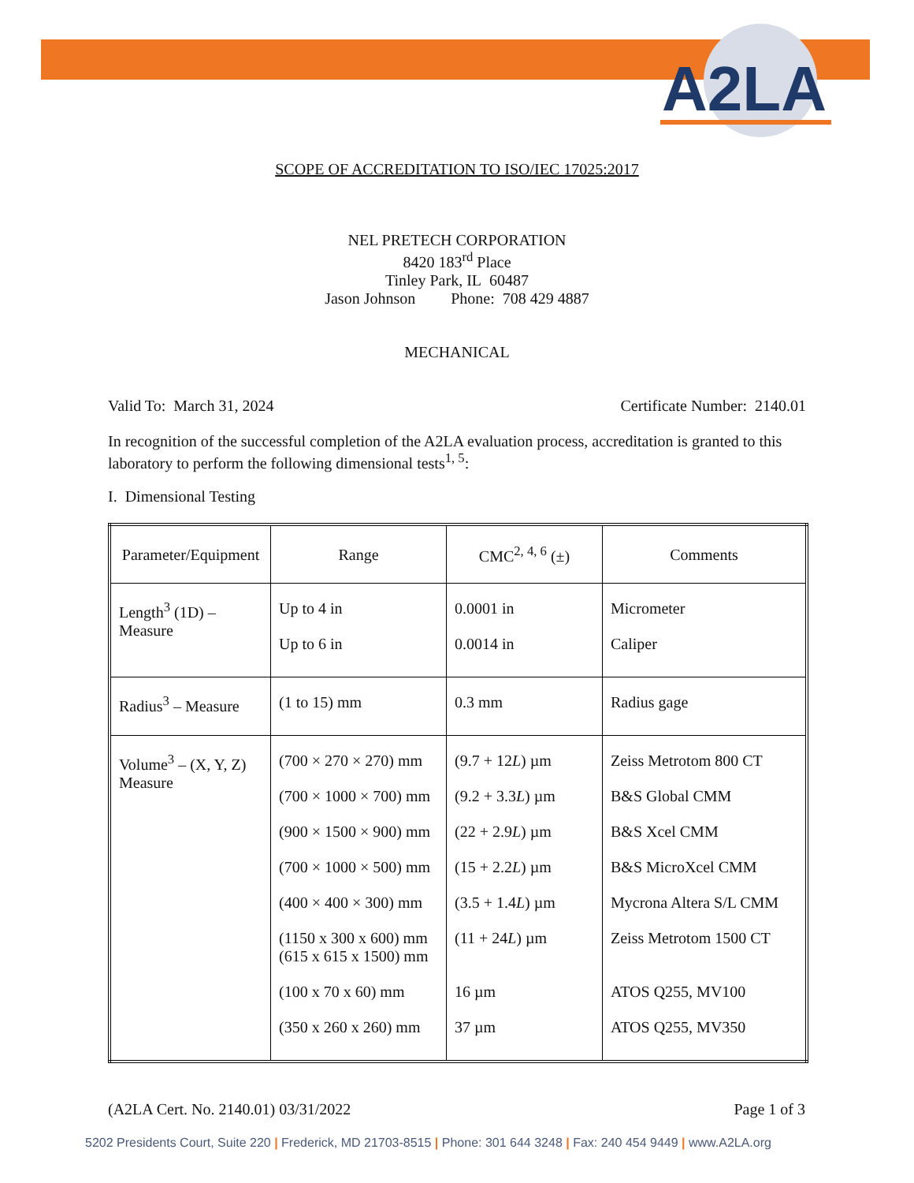A2LA
SCOPE OF ACCREDITATION TO ISO/IEC 17025:2017
NEL PRETECH CORPORATION
8420 183<sup>rd</sup> Place
Tinley Park, IL 60487
Jason Johnson Phone: 708 429 4887
MECHANICAL
Valid To: March 31, 2024 Certificate Number: 2140.01
In recognition of the successful completion of the A2LA evaluation process, accreditation is granted to this laboratory to perform the following dimensional tests<sup>1, 5</sup>:
I. Dimensional Testing
| Parameter/Equipment | Range | CMC<sup>2, 4, 6</sup> (±) | Comments |
| --- | --- | --- | --- |
| Length<sup>3</sup> (1D) – Measure | Up to 4 in Up to 6 in | 0.0001 in 0.0014 in | Micrometer Caliper |
| Radius<sup>3</sup> – Measure | (1 to 15) mm | 0.3 mm | Radius gage |
| Volume<sup>3</sup> – (X, Y, Z) Measure | (700 × 270 × 270) mm (700 × 1000 × 700) mm (900 × 1500 × 900) mm (700 × 1000 × 500) mm (400 × 400 × 300) mm (1150 x 300 x 600) mm (615 x 615 x 1500) mm (100 x 70 x 60) mm (350 x 260 x 260) mm | (9.7 + 12 L ) µm (9.2 + 3.3 L ) µm (22 + 2.9 L ) µm (15 + 2.2 L ) µm (3.5 + 1.4 L ) µm (11 + 24 L ) µm 16 µm 37 µm | Zeiss Metrotom 800 CT B&S Global CMM B&S Xcel CMM B&S MicroXcel CMM Mycrona Altera S/L CMM Zeiss Metrotom 1500 CT ATOS Q255, MV100 ATOS Q255, MV350 |
(A2LA Cert. No. 2140.01) 03/31/2022 Page 1 of 3
5202 Presidents Court, Suite 220 | Frederick, MD 21703-8515 | Phone: 301 644 3248 | Fax: 240 454 9449 | www.A2LA.org